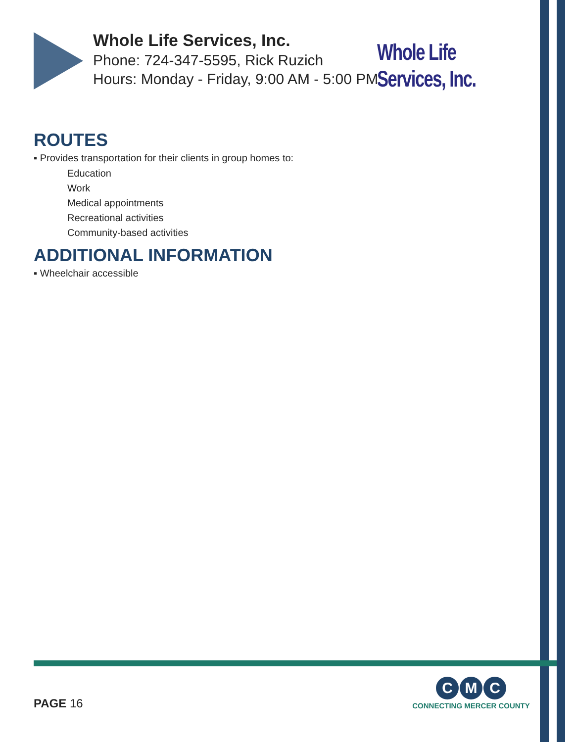Whole Life Services, Inc.
Phone: 724-347-5595, Rick Ruzich
Hours: Monday - Friday, 9:00 AM - 5:00 PM
Whole Life Services, Inc.
ROUTES
▪ Provides transportation for their clients in group homes to:
Education
Work
Medical appointments
Recreational activities
Community-based activities
ADDITIONAL INFORMATION
▪ Wheelchair accessible
PAGE 16
C M C
CONNECTING MERCER COUNTY